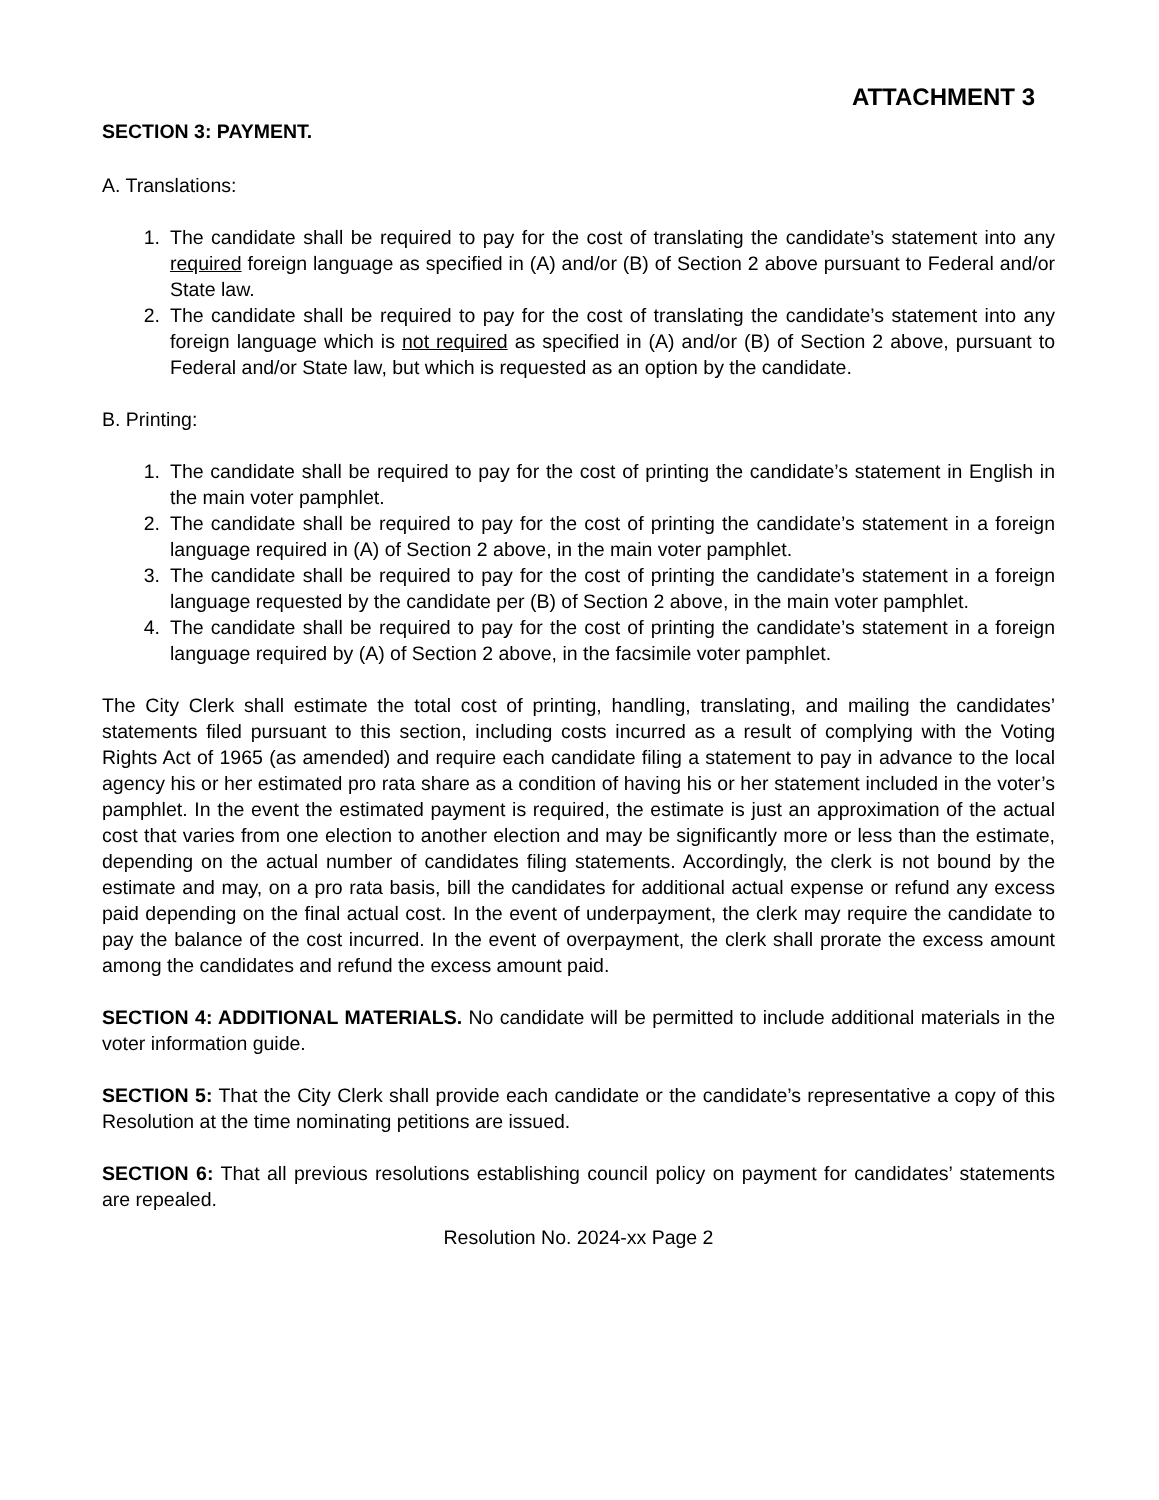ATTACHMENT 3
SECTION 3: PAYMENT.
A. Translations:
1. The candidate shall be required to pay for the cost of translating the candidate’s statement into any required foreign language as specified in (A) and/or (B) of Section 2 above pursuant to Federal and/or State law.
2. The candidate shall be required to pay for the cost of translating the candidate’s statement into any foreign language which is not required as specified in (A) and/or (B) of Section 2 above, pursuant to Federal and/or State law, but which is requested as an option by the candidate.
B. Printing:
1. The candidate shall be required to pay for the cost of printing the candidate’s statement in English in the main voter pamphlet.
2. The candidate shall be required to pay for the cost of printing the candidate’s statement in a foreign language required in (A) of Section 2 above, in the main voter pamphlet.
3. The candidate shall be required to pay for the cost of printing the candidate’s statement in a foreign language requested by the candidate per (B) of Section 2 above, in the main voter pamphlet.
4. The candidate shall be required to pay for the cost of printing the candidate’s statement in a foreign language required by (A) of Section 2 above, in the facsimile voter pamphlet.
The City Clerk shall estimate the total cost of printing, handling, translating, and mailing the candidates’ statements filed pursuant to this section, including costs incurred as a result of complying with the Voting Rights Act of 1965 (as amended) and require each candidate filing a statement to pay in advance to the local agency his or her estimated pro rata share as a condition of having his or her statement included in the voter’s pamphlet. In the event the estimated payment is required, the estimate is just an approximation of the actual cost that varies from one election to another election and may be significantly more or less than the estimate, depending on the actual number of candidates filing statements. Accordingly, the clerk is not bound by the estimate and may, on a pro rata basis, bill the candidates for additional actual expense or refund any excess paid depending on the final actual cost. In the event of underpayment, the clerk may require the candidate to pay the balance of the cost incurred. In the event of overpayment, the clerk shall prorate the excess amount among the candidates and refund the excess amount paid.
SECTION 4: ADDITIONAL MATERIALS. No candidate will be permitted to include additional materials in the voter information guide.
SECTION 5: That the City Clerk shall provide each candidate or the candidate’s representative a copy of this Resolution at the time nominating petitions are issued.
SECTION 6: That all previous resolutions establishing council policy on payment for candidates’ statements are repealed.
Resolution No. 2024-xx Page 2